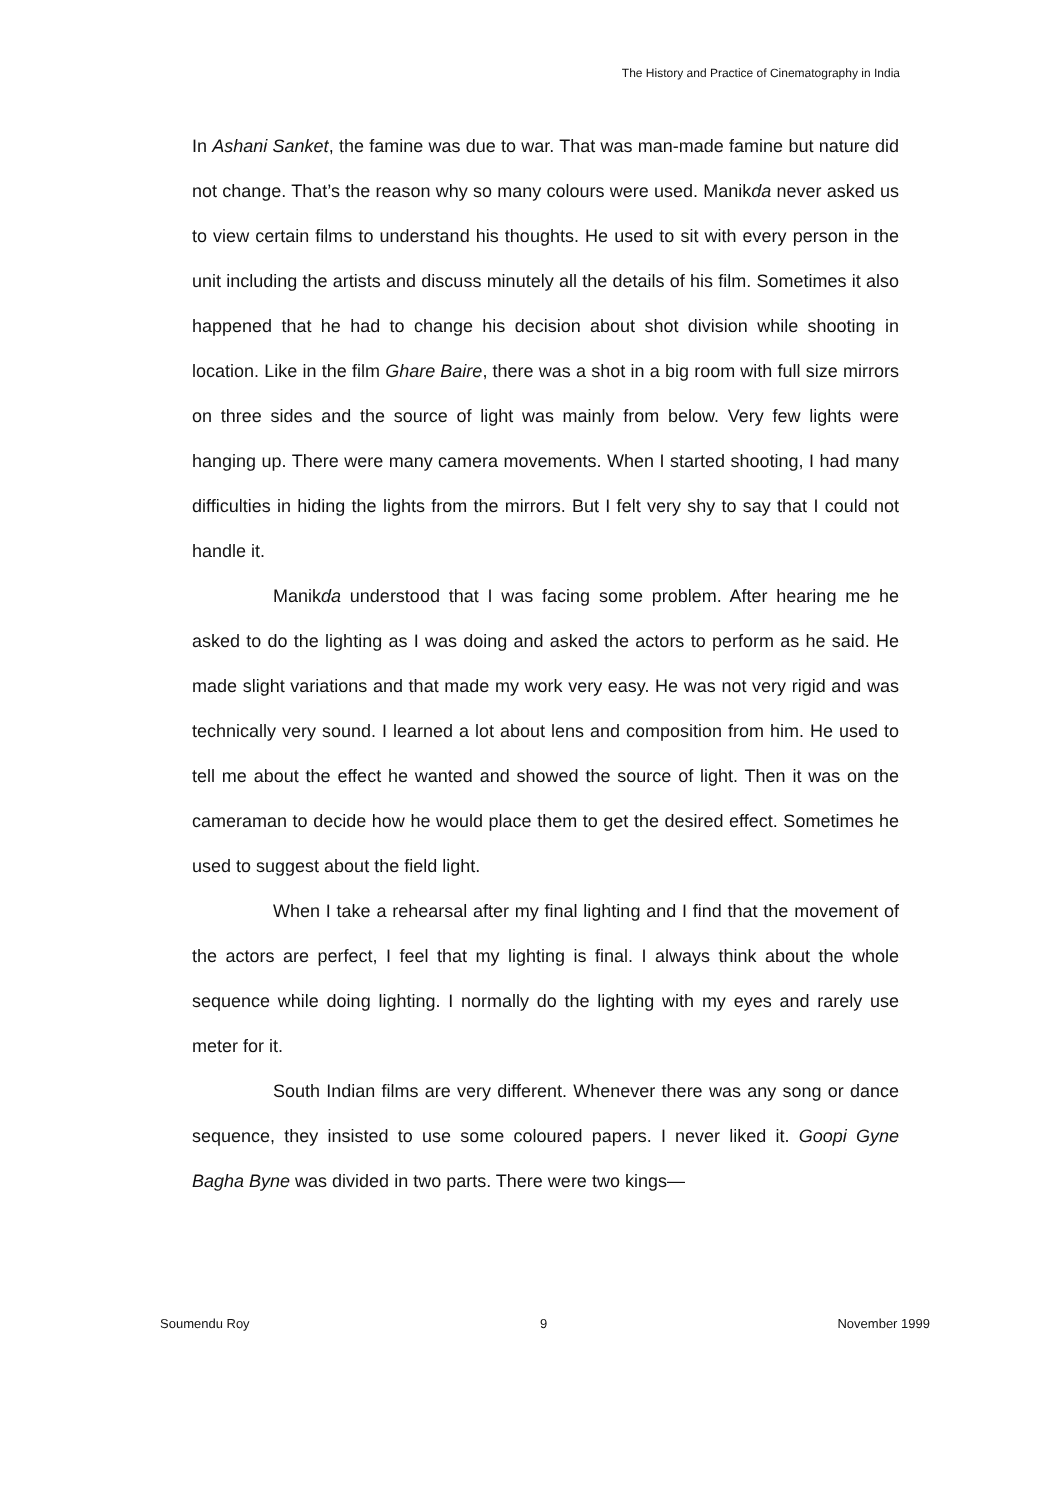The History and Practice of Cinematography in India
In Ashani Sanket, the famine was due to war. That was man-made famine but nature did not change. That’s the reason why so many colours were used. Manikda never asked us to view certain films to understand his thoughts. He used to sit with every person in the unit including the artists and discuss minutely all the details of his film. Sometimes it also happened that he had to change his decision about shot division while shooting in location. Like in the film Ghare Baire, there was a shot in a big room with full size mirrors on three sides and the source of light was mainly from below. Very few lights were hanging up. There were many camera movements. When I started shooting, I had many difficulties in hiding the lights from the mirrors. But I felt very shy to say that I could not handle it.
Manikda understood that I was facing some problem. After hearing me he asked to do the lighting as I was doing and asked the actors to perform as he said. He made slight variations and that made my work very easy. He was not very rigid and was technically very sound. I learned a lot about lens and composition from him. He used to tell me about the effect he wanted and showed the source of light. Then it was on the cameraman to decide how he would place them to get the desired effect. Sometimes he used to suggest about the field light.
When I take a rehearsal after my final lighting and I find that the movement of the actors are perfect, I feel that my lighting is final. I always think about the whole sequence while doing lighting. I normally do the lighting with my eyes and rarely use meter for it.
South Indian films are very different. Whenever there was any song or dance sequence, they insisted to use some coloured papers. I never liked it. Goopi Gyne Bagha Byne was divided in two parts. There were two kings—
Soumendu Roy 9 November 1999